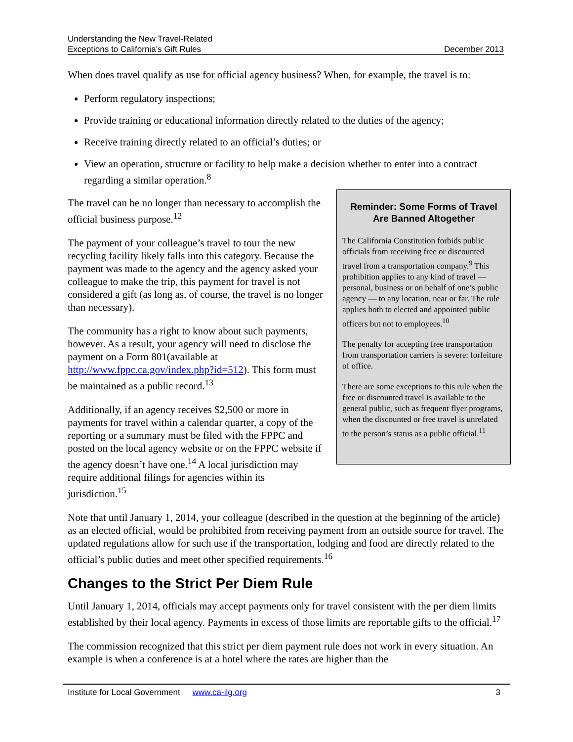Understanding the New Travel-Related
Exceptions to California’s Gift Rules
December 2013
When does travel qualify as use for official agency business? When, for example, the travel is to:
Perform regulatory inspections;
Provide training or educational information directly related to the duties of the agency;
Receive training directly related to an official’s duties; or
View an operation, structure or facility to help make a decision whether to enter into a contract regarding a similar operation.<sup>8</sup>
The travel can be no longer than necessary to accomplish the official business purpose.<sup>12</sup>
The payment of your colleague’s travel to tour the new recycling facility likely falls into this category. Because the payment was made to the agency and the agency asked your colleague to make the trip, this payment for travel is not considered a gift (as long as, of course, the travel is no longer than necessary).
The community has a right to know about such payments, however. As a result, your agency will need to disclose the payment on a Form 801(available at http://www.fppc.ca.gov/index.php?id=512). This form must be maintained as a public record.<sup>13</sup>
Additionally, if an agency receives $2,500 or more in payments for travel within a calendar quarter, a copy of the reporting or a summary must be filed with the FPPC and posted on the local agency website or on the FPPC website if the agency doesn’t have one.<sup>14</sup> A local jurisdiction may require additional filings for agencies within its jurisdiction.<sup>15</sup>
Reminder: Some Forms of Travel Are Banned Altogether
The California Constitution forbids public officials from receiving free or discounted travel from a transportation company.<sup>9</sup> This prohibition applies to any kind of travel — personal, business or on behalf of one’s public agency — to any location, near or far. The rule applies both to elected and appointed public officers but not to employees.<sup>10</sup>
The penalty for accepting free transportation from transportation carriers is severe: forfeiture of office.
There are some exceptions to this rule when the free or discounted travel is available to the general public, such as frequent flyer programs, when the discounted or free travel is unrelated to the person’s status as a public official.<sup>11</sup>
Note that until January 1, 2014, your colleague (described in the question at the beginning of the article) as an elected official, would be prohibited from receiving payment from an outside source for travel. The updated regulations allow for such use if the transportation, lodging and food are directly related to the official’s public duties and meet other specified requirements.<sup>16</sup>
Changes to the Strict Per Diem Rule
Until January 1, 2014, officials may accept payments only for travel consistent with the per diem limits established by their local agency. Payments in excess of those limits are reportable gifts to the official.<sup>17</sup>
The commission recognized that this strict per diem payment rule does not work in every situation. An example is when a conference is at a hotel where the rates are higher than the
Institute for Local Government www.ca-ilg.org
3